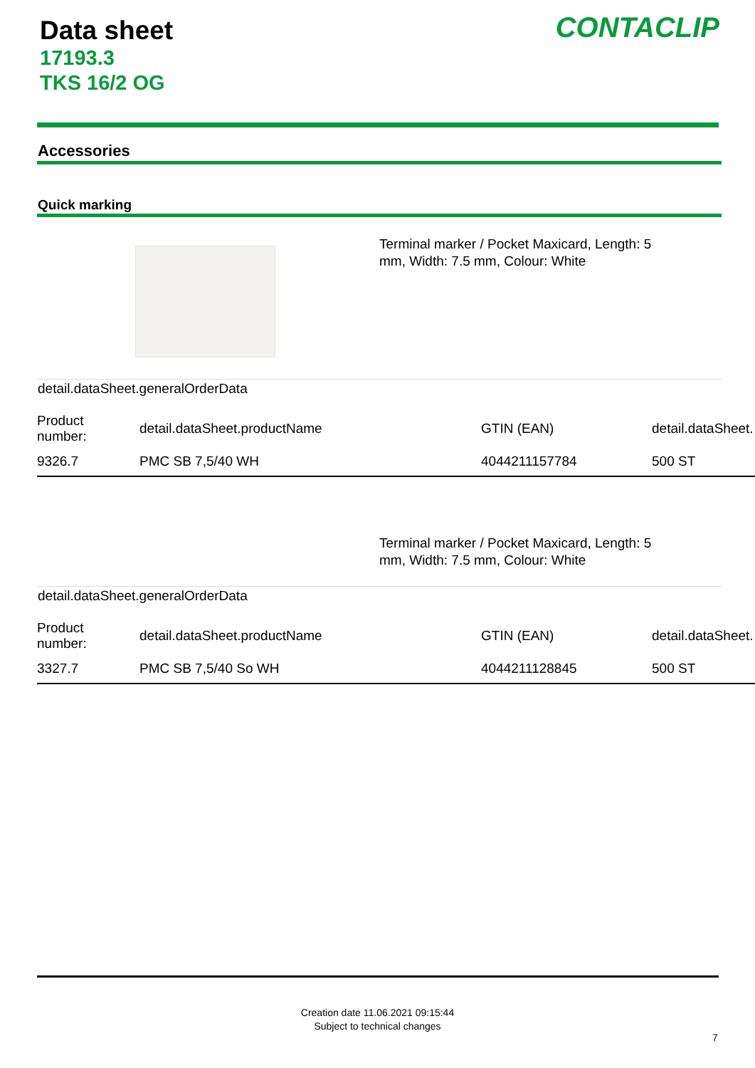Data sheet
17193.3
TKS 16/2 OG
CONTACLIP
Accessories
Quick marking
Terminal marker / Pocket Maxicard, Length: 5 mm, Width: 7.5 mm, Colour: White
detail.dataSheet.generalOrderData
| Product number: | detail.dataSheet.productName | GTIN (EAN) | detail.dataSheet. |
| 9326.7 | PMC SB 7,5/40 WH | 4044211157784 | 500 ST |
Terminal marker / Pocket Maxicard, Length: 5 mm, Width: 7.5 mm, Colour: White
detail.dataSheet.generalOrderData
| Product number: | detail.dataSheet.productName | GTIN (EAN) | detail.dataSheet. |
| 3327.7 | PMC SB 7,5/40 So WH | 4044211128845 | 500 ST |
Creation date 11.06.2021 09:15:44
Subject to technical changes
7